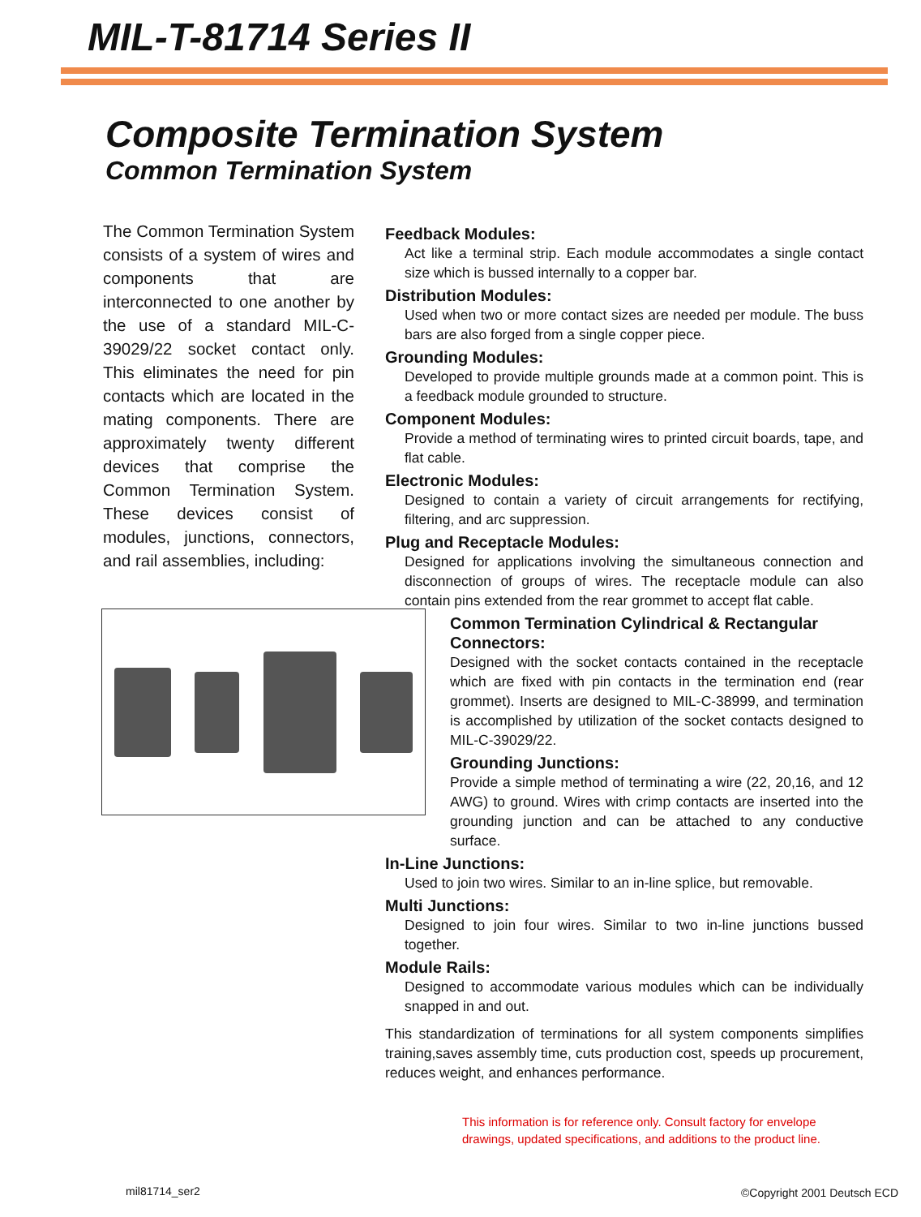MIL-T-81714 Series II
Composite Termination System
Common Termination System
The Common Termination System consists of a system of wires and components that are interconnected to one another by the use of a standard MIL-C-39029/22 socket contact only. This eliminates the need for pin contacts which are located in the mating components. There are approximately twenty different devices that comprise the Common Termination System. These devices consist of modules, junctions, connectors, and rail assemblies, including:
Feedback Modules:
Act like a terminal strip. Each module accommodates a single contact size which is bussed internally to a copper bar.
Distribution Modules:
Used when two or more contact sizes are needed per module. The buss bars are also forged from a single copper piece.
Grounding Modules:
Developed to provide multiple grounds made at a common point. This is a feedback module grounded to structure.
Component Modules:
Provide a method of terminating wires to printed circuit boards, tape, and flat cable.
Electronic Modules:
Designed to contain a variety of circuit arrangements for rectifying, filtering, and arc suppression.
Plug and Receptacle Modules:
Designed for applications involving the simultaneous connection and disconnection of groups of wires. The receptacle module can also contain pins extended from the rear grommet to accept flat cable.
Common Termination Cylindrical & Rectangular Connectors:
Designed with the socket contacts contained in the receptacle which are fixed with pin contacts in the termination end (rear grommet). Inserts are designed to MIL-C-38999, and termination is accomplished by utilization of the socket contacts designed to MIL-C-39029/22.
Grounding Junctions:
Provide a simple method of terminating a wire (22, 20,16, and 12 AWG) to ground. Wires with crimp contacts are inserted into the grounding junction and can be attached to any conductive surface.
In-Line Junctions:
Used to join two wires. Similar to an in-line splice, but removable.
Multi Junctions:
Designed to join four wires. Similar to two in-line junctions bussed together.
Module Rails:
Designed to accommodate various modules which can be individually snapped in and out.
This standardization of terminations for all system components simplifies training,saves assembly time, cuts production cost, speeds up procurement, reduces weight, and enhances performance.
This information is for reference only. Consult factory for envelope
drawings, updated specifications, and additions to the product line.
mil81714_ser2 ©Copyright 2001 Deutsch ECD